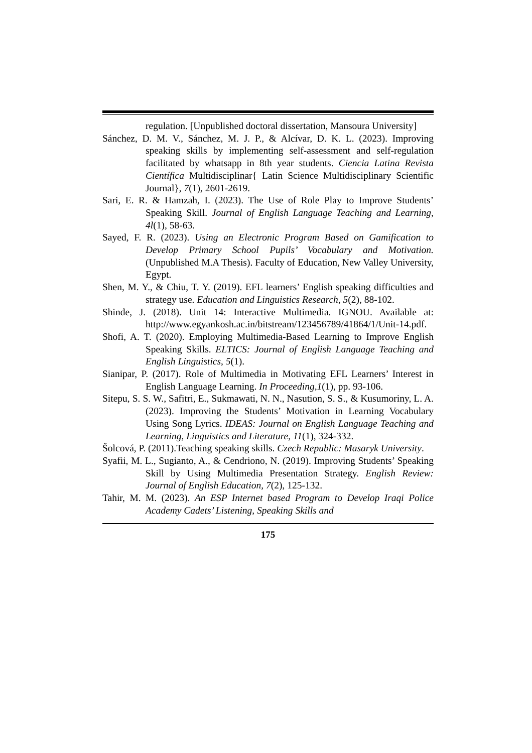regulation. [Unpublished doctoral dissertation, Mansoura University]
Sánchez, D. M. V., Sánchez, M. J. P., & Alcívar, D. K. L. (2023). Improving speaking skills by implementing self-assessment and self-regulation facilitated by whatsapp in 8th year students. Ciencia Latina Revista Científica Multidisciplinar{ Latin Science Multidisciplinary Scientific Journal}, 7(1), 2601-2619.
Sari, E. R. & Hamzah, I. (2023). The Use of Role Play to Improve Students’ Speaking Skill. Journal of English Language Teaching and Learning, 4l(1), 58-63.
Sayed, F. R. (2023). Using an Electronic Program Based on Gamification to Develop Primary School Pupils’ Vocabulary and Motivation. (Unpublished M.A Thesis). Faculty of Education, New Valley University, Egypt.
Shen, M. Y., & Chiu, T. Y. (2019). EFL learners’ English speaking difficulties and strategy use. Education and Linguistics Research, 5(2), 88-102.
Shinde, J. (2018). Unit 14: Interactive Multimedia. IGNOU. Available at: http://www.egyankosh.ac.in/bitstream/123456789/41864/1/Unit-14.pdf.
Shofi, A. T. (2020). Employing Multimedia-Based Learning to Improve English Speaking Skills. ELTICS: Journal of English Language Teaching and English Linguistics, 5(1).
Sianipar, P. (2017). Role of Multimedia in Motivating EFL Learners’ Interest in English Language Learning. In Proceeding,1(1), pp. 93-106.
Sitepu, S. S. W., Safitri, E., Sukmawati, N. N., Nasution, S. S., & Kusumoriny, L. A. (2023). Improving the Students’ Motivation in Learning Vocabulary Using Song Lyrics. IDEAS: Journal on English Language Teaching and Learning, Linguistics and Literature, 11(1), 324-332.
Šolcová, P. (2011).Teaching speaking skills. Czech Republic: Masaryk University.
Syafii, M. L., Sugianto, A., & Cendriono, N. (2019). Improving Students’ Speaking Skill by Using Multimedia Presentation Strategy. English Review: Journal of English Education, 7(2), 125-132.
Tahir, M. M. (2023). An ESP Internet based Program to Develop Iraqi Police Academy Cadets’ Listening, Speaking Skills and
175